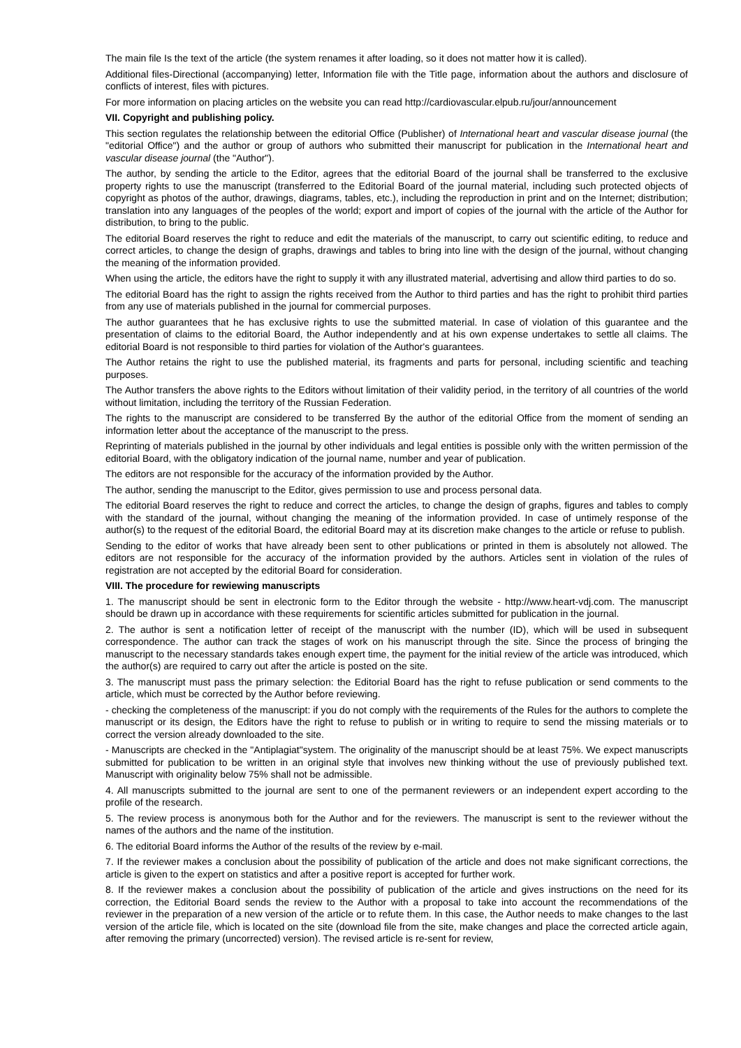The main file Is the text of the article (the system renames it after loading, so it does not matter how it is called).
Additional files-Directional (accompanying) letter, Information file with the Title page, information about the authors and disclosure of conflicts of interest, files with pictures.
For more information on placing articles on the website you can read http://cardiovascular.elpub.ru/jour/announcement
VII. Copyright and publishing policy.
This section regulates the relationship between the editorial Office (Publisher) of International heart and vascular disease journal (the "editorial Office") and the author or group of authors who submitted their manuscript for publication in the International heart and vascular disease journal (the "Author").
The author, by sending the article to the Editor, agrees that the editorial Board of the journal shall be transferred to the exclusive property rights to use the manuscript (transferred to the Editorial Board of the journal material, including such protected objects of copyright as photos of the author, drawings, diagrams, tables, etc.), including the reproduction in print and on the Internet; distribution; translation into any languages of the peoples of the world; export and import of copies of the journal with the article of the Author for distribution, to bring to the public.
The editorial Board reserves the right to reduce and edit the materials of the manuscript, to carry out scientific editing, to reduce and correct articles, to change the design of graphs, drawings and tables to bring into line with the design of the journal, without changing the meaning of the information provided.
When using the article, the editors have the right to supply it with any illustrated material, advertising and allow third parties to do so.
The editorial Board has the right to assign the rights received from the Author to third parties and has the right to prohibit third parties from any use of materials published in the journal for commercial purposes.
The author guarantees that he has exclusive rights to use the submitted material. In case of violation of this guarantee and the presentation of claims to the editorial Board, the Author independently and at his own expense undertakes to settle all claims. The editorial Board is not responsible to third parties for violation of the Author's guarantees.
The Author retains the right to use the published material, its fragments and parts for personal, including scientific and teaching purposes.
The Author transfers the above rights to the Editors without limitation of their validity period, in the territory of all countries of the world without limitation, including the territory of the Russian Federation.
The rights to the manuscript are considered to be transferred By the author of the editorial Office from the moment of sending an information letter about the acceptance of the manuscript to the press.
Reprinting of materials published in the journal by other individuals and legal entities is possible only with the written permission of the editorial Board, with the obligatory indication of the journal name, number and year of publication.
The editors are not responsible for the accuracy of the information provided by the Author.
The author, sending the manuscript to the Editor, gives permission to use and process personal data.
The editorial Board reserves the right to reduce and correct the articles, to change the design of graphs, figures and tables to comply with the standard of the journal, without changing the meaning of the information provided. In case of untimely response of the author(s) to the request of the editorial Board, the editorial Board may at its discretion make changes to the article or refuse to publish.
Sending to the editor of works that have already been sent to other publications or printed in them is absolutely not allowed. The editors are not responsible for the accuracy of the information provided by the authors. Articles sent in violation of the rules of registration are not accepted by the editorial Board for consideration.
VIII. The procedure for rewiewing manuscripts
1. The manuscript should be sent in electronic form to the Editor through the website - http://www.heart-vdj.com. The manuscript should be drawn up in accordance with these requirements for scientific articles submitted for publication in the journal.
2. The author is sent a notification letter of receipt of the manuscript with the number (ID), which will be used in subsequent correspondence. The author can track the stages of work on his manuscript through the site. Since the process of bringing the manuscript to the necessary standards takes enough expert time, the payment for the initial review of the article was introduced, which the author(s) are required to carry out after the article is posted on the site.
3. The manuscript must pass the primary selection: the Editorial Board has the right to refuse publication or send comments to the article, which must be corrected by the Author before reviewing.
- checking the completeness of the manuscript: if you do not comply with the requirements of the Rules for the authors to complete the manuscript or its design, the Editors have the right to refuse to publish or in writing to require to send the missing materials or to correct the version already downloaded to the site.
- Manuscripts are checked in the "Antiplagiat"system. The originality of the manuscript should be at least 75%. We expect manuscripts submitted for publication to be written in an original style that involves new thinking without the use of previously published text. Manuscript with originality below 75% shall not be admissible.
4. All manuscripts submitted to the journal are sent to one of the permanent reviewers or an independent expert according to the profile of the research.
5. The review process is anonymous both for the Author and for the reviewers. The manuscript is sent to the reviewer without the names of the authors and the name of the institution.
6. The editorial Board informs the Author of the results of the review by e-mail.
7. If the reviewer makes a conclusion about the possibility of publication of the article and does not make significant corrections, the article is given to the expert on statistics and after a positive report is accepted for further work.
8. If the reviewer makes a conclusion about the possibility of publication of the article and gives instructions on the need for its correction, the Editorial Board sends the review to the Author with a proposal to take into account the recommendations of the reviewer in the preparation of a new version of the article or to refute them. In this case, the Author needs to make changes to the last version of the article file, which is located on the site (download file from the site, make changes and place the corrected article again, after removing the primary (uncorrected) version). The revised article is re-sent for review,